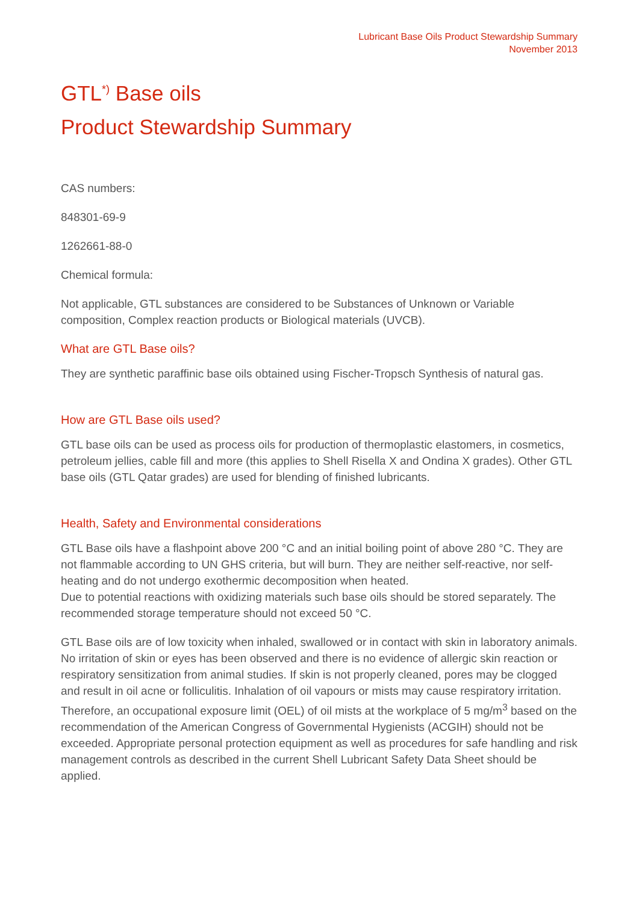Lubricant Base Oils Product Stewardship Summary
November 2013
GTL<sup>*)</sup> Base oils
Product Stewardship Summary
CAS numbers:
848301-69-9
1262661-88-0
Chemical formula:
Not applicable, GTL substances are considered to be Substances of Unknown or Variable composition, Complex reaction products or Biological materials (UVCB).
What are GTL Base oils?
They are synthetic paraffinic base oils obtained using Fischer-Tropsch Synthesis of natural gas.
How are GTL Base oils used?
GTL base oils can be used as process oils for production of thermoplastic elastomers, in cosmetics, petroleum jellies, cable fill and more (this applies to Shell Risella X and Ondina X grades). Other GTL base oils (GTL Qatar grades) are used for blending of finished lubricants.
Health, Safety and Environmental considerations
GTL Base oils have a flashpoint above 200 °C and an initial boiling point of above 280 °C. They are not flammable according to UN GHS criteria, but will burn. They are neither self-reactive, nor self-heating and do not undergo exothermic decomposition when heated.
Due to potential reactions with oxidizing materials such base oils should be stored separately. The recommended storage temperature should not exceed 50 °C.
GTL Base oils are of low toxicity when inhaled, swallowed or in contact with skin in laboratory animals. No irritation of skin or eyes has been observed and there is no evidence of allergic skin reaction or respiratory sensitization from animal studies. If skin is not properly cleaned, pores may be clogged and result in oil acne or folliculitis. Inhalation of oil vapours or mists may cause respiratory irritation. Therefore, an occupational exposure limit (OEL) of oil mists at the workplace of 5 mg/m<sup>3</sup> based on the recommendation of the American Congress of Governmental Hygienists (ACGIH) should not be exceeded. Appropriate personal protection equipment as well as procedures for safe handling and risk management controls as described in the current Shell Lubricant Safety Data Sheet should be applied.